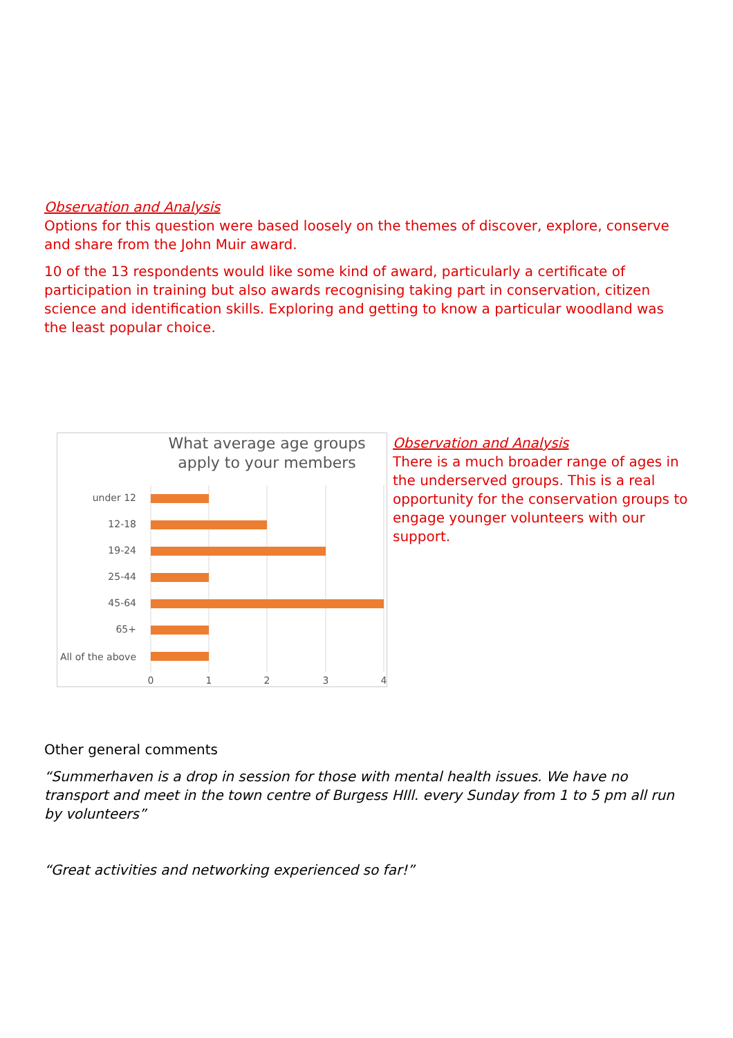Observation and Analysis
Options for this question were based loosely on the themes of discover, explore, conserve and share from the John Muir award.
10 of the 13 respondents would like some kind of award, particularly a certificate of participation in training but also awards recognising taking part in conservation, citizen science and identification skills. Exploring and getting to know a particular woodland was the least popular choice.
What average age groups
apply to your members
under 12
12-18
19-24
25-44
45-64
65+
All of the above
0
1
2
3
4
Observation and Analysis
There is a much broader range of ages in the underserved groups. This is a real opportunity for the conservation groups to engage younger volunteers with our support.
Other general comments
“Summerhaven is a drop in session for those with mental health issues. We have no transport and meet in the town centre of Burgess HIll. every Sunday from 1 to 5 pm all run by volunteers”
“Great activities and networking experienced so far!”